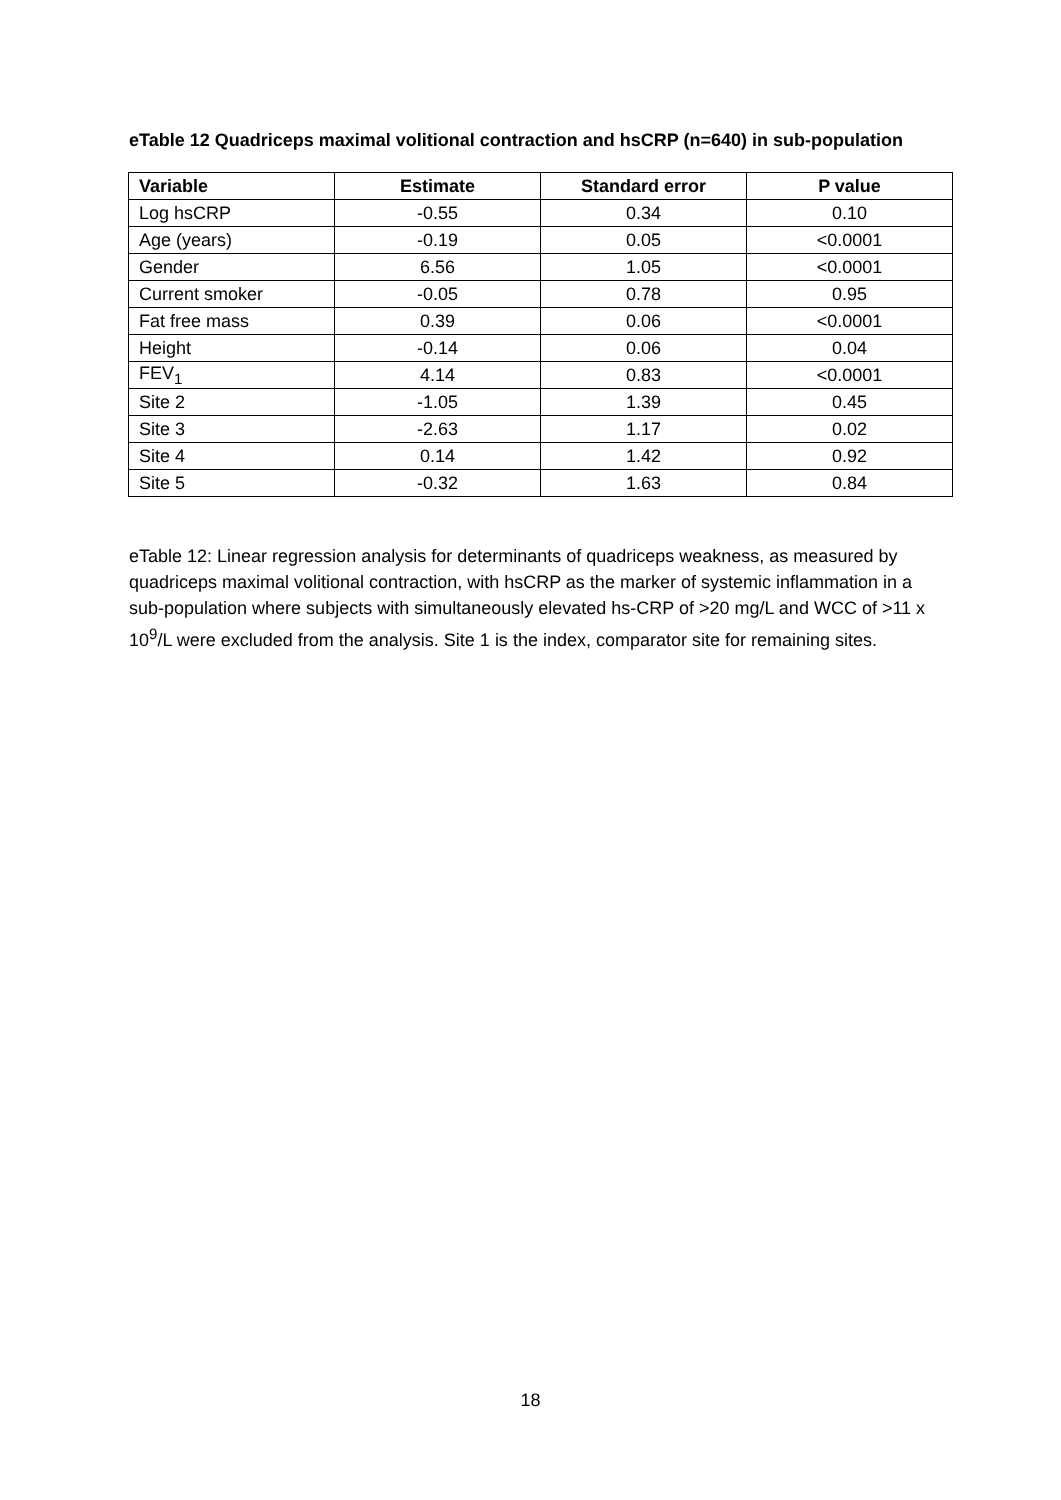eTable 12 Quadriceps maximal volitional contraction and hsCRP (n=640) in sub-population
| Variable | Estimate | Standard error | P value |
| --- | --- | --- | --- |
| Log hsCRP | -0.55 | 0.34 | 0.10 |
| Age (years) | -0.19 | 0.05 | <0.0001 |
| Gender | 6.56 | 1.05 | <0.0001 |
| Current smoker | -0.05 | 0.78 | 0.95 |
| Fat free mass | 0.39 | 0.06 | <0.0001 |
| Height | -0.14 | 0.06 | 0.04 |
| FEV<sub>1</sub> | 4.14 | 0.83 | <0.0001 |
| Site 2 | -1.05 | 1.39 | 0.45 |
| Site 3 | -2.63 | 1.17 | 0.02 |
| Site 4 | 0.14 | 1.42 | 0.92 |
| Site 5 | -0.32 | 1.63 | 0.84 |
eTable 12: Linear regression analysis for determinants of quadriceps weakness, as measured by quadriceps maximal volitional contraction, with hsCRP as the marker of systemic inflammation in a sub-population where subjects with simultaneously elevated hs-CRP of >20 mg/L and WCC of >11 x 10<sup>9</sup>/L were excluded from the analysis. Site 1 is the index, comparator site for remaining sites.
18